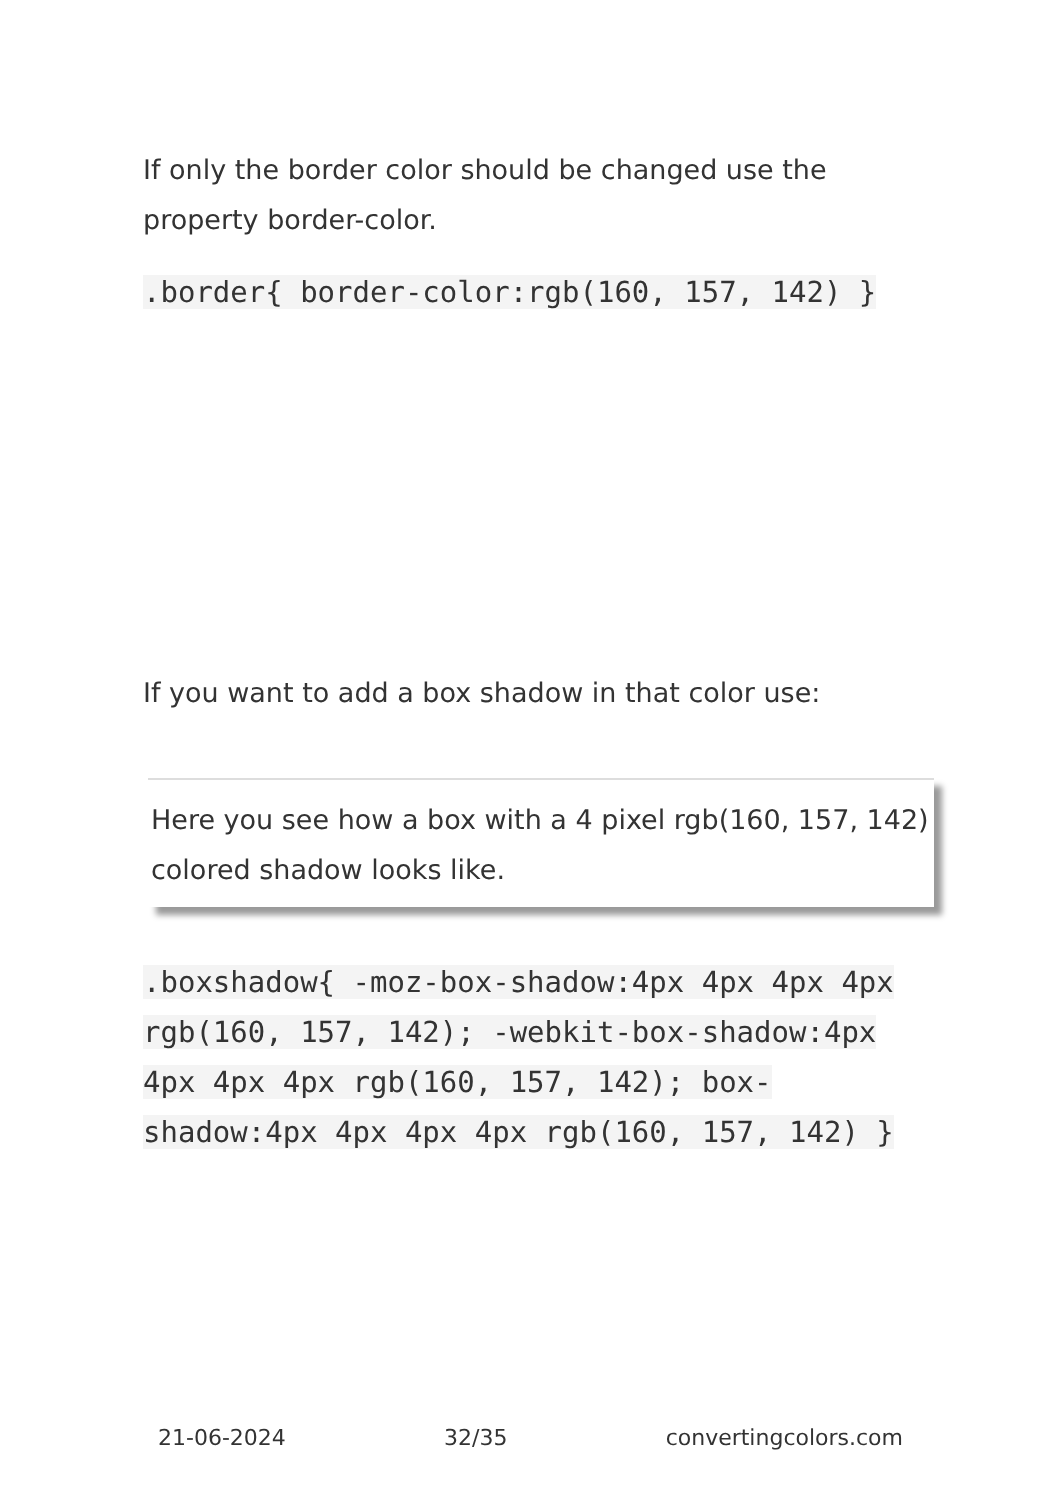If only the border color should be changed use the property border-color.
.border{ border-color:rgb(160, 157, 142) }
If you want to add a box shadow in that color use:
Here you see how a box with a 4 pixel rgb(160, 157, 142) colored shadow looks like.
.boxshadow{ -moz-box-shadow:4px 4px 4px 4px rgb(160, 157, 142); -webkit-box-shadow:4px 4px 4px 4px rgb(160, 157, 142); box-shadow:4px 4px 4px 4px rgb(160, 157, 142) }
21-06-2024 32/35 convertingcolors.com